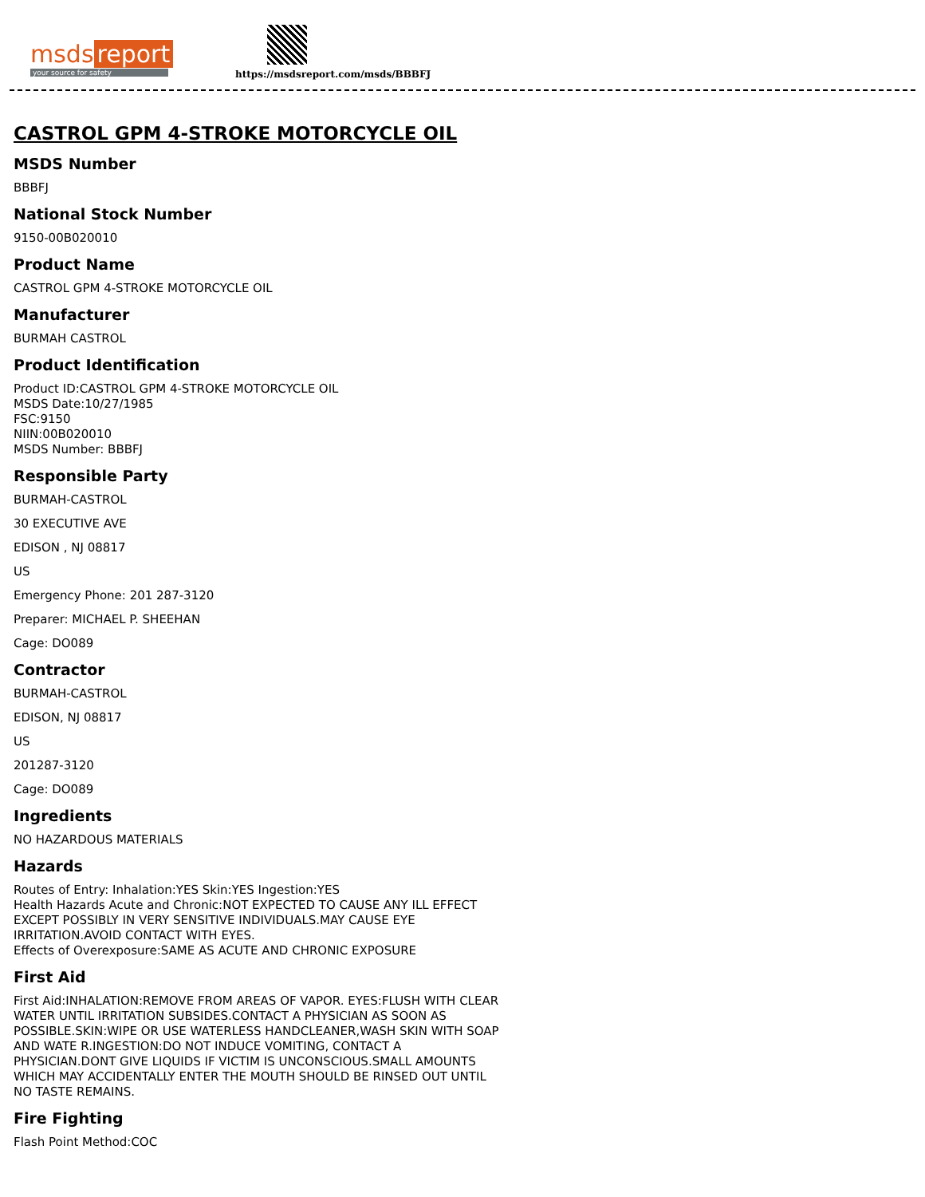msds report
your source for safety
https://msdsreport.com/msds/BBBFJ
CASTROL GPM 4-STROKE MOTORCYCLE OIL
MSDS Number
BBBFJ
National Stock Number
9150-00B020010
Product Name
CASTROL GPM 4-STROKE MOTORCYCLE OIL
Manufacturer
BURMAH CASTROL
Product Identification
Product ID:CASTROL GPM 4-STROKE MOTORCYCLE OIL
MSDS Date:10/27/1985
FSC:9150
NIIN:00B020010
MSDS Number: BBBFJ
Responsible Party
BURMAH-CASTROL
30 EXECUTIVE AVE
EDISON , NJ 08817
US
Emergency Phone: 201 287-3120
Preparer: MICHAEL P. SHEEHAN
Cage: DO089
Contractor
BURMAH-CASTROL
EDISON, NJ 08817
US
201287-3120
Cage: DO089
Ingredients
NO HAZARDOUS MATERIALS
Hazards
Routes of Entry: Inhalation:YES Skin:YES Ingestion:YES
Health Hazards Acute and Chronic:NOT EXPECTED TO CAUSE ANY ILL EFFECT
EXCEPT POSSIBLY IN VERY SENSITIVE INDIVIDUALS.MAY CAUSE EYE
IRRITATION.AVOID CONTACT WITH EYES.
Effects of Overexposure:SAME AS ACUTE AND CHRONIC EXPOSURE
First Aid
First Aid:INHALATION:REMOVE FROM AREAS OF VAPOR. EYES:FLUSH WITH CLEAR
WATER UNTIL IRRITATION SUBSIDES.CONTACT A PHYSICIAN AS SOON AS
POSSIBLE.SKIN:WIPE OR USE WATERLESS HANDCLEANER,WASH SKIN WITH SOAP
AND WATE R.INGESTION:DO NOT INDUCE VOMITING, CONTACT A
PHYSICIAN.DONT GIVE LIQUIDS IF VICTIM IS UNCONSCIOUS.SMALL AMOUNTS
WHICH MAY ACCIDENTALLY ENTER THE MOUTH SHOULD BE RINSED OUT UNTIL
NO TASTE REMAINS.
Fire Fighting
Flash Point Method:COC